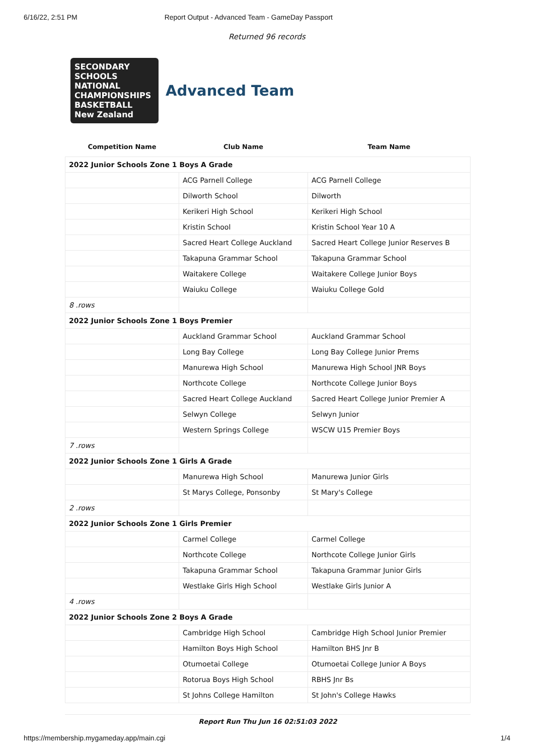6/16/22, 2:51 PM Report Output - Advanced Team - GameDay Passport
Returned 96 records
SECONDARY SCHOOLS NATIONAL CHAMPIONSHIPS
BASKETBALL New Zealand
Advanced Team
| Competition Name | Club Name | Team Name |
| --- | --- | --- |
| 2022 Junior Schools Zone 1 Boys A Grade | | |
| | ACG Parnell College | ACG Parnell College |
| | Dilworth School | Dilworth |
| | Kerikeri High School | Kerikeri High School |
| | Kristin School | Kristin School Year 10 A |
| | Sacred Heart College Auckland | Sacred Heart College Junior Reserves B |
| | Takapuna Grammar School | Takapuna Grammar School |
| | Waitakere College | Waitakere College Junior Boys |
| | Waiuku College | Waiuku College Gold |
| 8 .rows | | |
| 2022 Junior Schools Zone 1 Boys Premier | | |
| | Auckland Grammar School | Auckland Grammar School |
| | Long Bay College | Long Bay College Junior Prems |
| | Manurewa High School | Manurewa High School JNR Boys |
| | Northcote College | Northcote College Junior Boys |
| | Sacred Heart College Auckland | Sacred Heart College Junior Premier A |
| | Selwyn College | Selwyn Junior |
| | Western Springs College | WSCW U15 Premier Boys |
| 7 .rows | | |
| 2022 Junior Schools Zone 1 Girls A Grade | | |
| | Manurewa High School | Manurewa Junior Girls |
| | St Marys College, Ponsonby | St Mary's College |
| 2 .rows | | |
| 2022 Junior Schools Zone 1 Girls Premier | | |
| | Carmel College | Carmel College |
| | Northcote College | Northcote College Junior Girls |
| | Takapuna Grammar School | Takapuna Grammar Junior Girls |
| | Westlake Girls High School | Westlake Girls Junior A |
| 4 .rows | | |
| 2022 Junior Schools Zone 2 Boys A Grade | | |
| | Cambridge High School | Cambridge High School Junior Premier |
| | Hamilton Boys High School | Hamilton BHS Jnr B |
| | Otumoetai College | Otumoetai College Junior A Boys |
| | Rotorua Boys High School | RBHS Jnr Bs |
| | St Johns College Hamilton | St John's College Hawks |
Report Run Thu Jun 16 02:51:03 2022
https://membership.mygameday.app/main.cgi 1/4